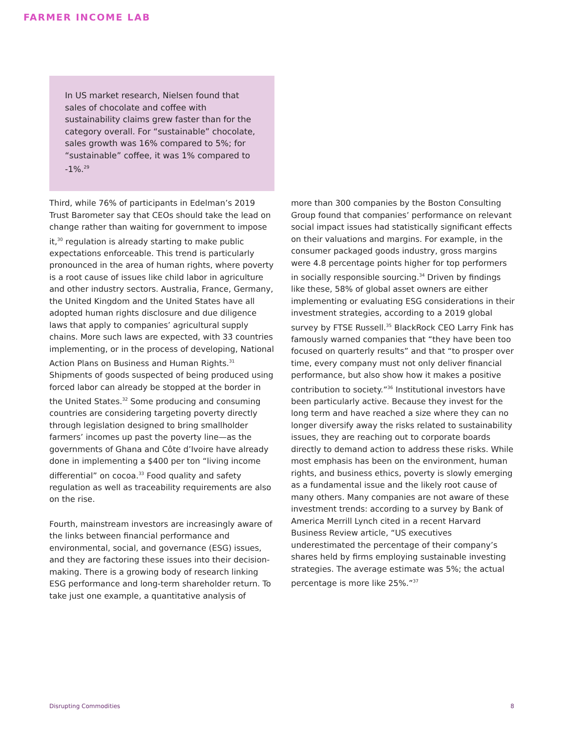FARMER INCOME LAB
In US market research, Nielsen found that sales of chocolate and coffee with sustainability claims grew faster than for the category overall. For “sustainable” chocolate, sales growth was 16% compared to 5%; for “sustainable” coffee, it was 1% compared to -1%.<sup>29</sup>
Third, while 76% of participants in Edelman’s 2019 Trust Barometer say that CEOs should take the lead on change rather than waiting for government to impose it,<sup>30</sup> regulation is already starting to make public expectations enforceable. This trend is particularly pronounced in the area of human rights, where poverty is a root cause of issues like child labor in agriculture and other industry sectors. Australia, France, Germany, the United Kingdom and the United States have all adopted human rights disclosure and due diligence laws that apply to companies’ agricultural supply chains. More such laws are expected, with 33 countries implementing, or in the process of developing, National Action Plans on Business and Human Rights.<sup>31</sup> Shipments of goods suspected of being produced using forced labor can already be stopped at the border in the United States.<sup>32</sup> Some producing and consuming countries are considering targeting poverty directly through legislation designed to bring smallholder farmers’ incomes up past the poverty line—as the governments of Ghana and Côte d’Ivoire have already done in implementing a $400 per ton “living income differential” on cocoa.<sup>33</sup> Food quality and safety regulation as well as traceability requirements are also on the rise.
Fourth, mainstream investors are increasingly aware of the links between financial performance and environmental, social, and governance (ESG) issues, and they are factoring these issues into their decision-making. There is a growing body of research linking ESG performance and long-term shareholder return. To take just one example, a quantitative analysis of
more than 300 companies by the Boston Consulting Group found that companies’ performance on relevant social impact issues had statistically significant effects on their valuations and margins. For example, in the consumer packaged goods industry, gross margins were 4.8 percentage points higher for top performers in socially responsible sourcing.<sup>34</sup> Driven by findings like these, 58% of global asset owners are either implementing or evaluating ESG considerations in their investment strategies, according to a 2019 global survey by FTSE Russell.<sup>35</sup> BlackRock CEO Larry Fink has famously warned companies that “they have been too focused on quarterly results” and that “to prosper over time, every company must not only deliver financial performance, but also show how it makes a positive contribution to society.”<sup>36</sup> Institutional investors have been particularly active. Because they invest for the long term and have reached a size where they can no longer diversify away the risks related to sustainability issues, they are reaching out to corporate boards directly to demand action to address these risks. While most emphasis has been on the environment, human rights, and business ethics, poverty is slowly emerging as a fundamental issue and the likely root cause of many others. Many companies are not aware of these investment trends: according to a survey by Bank of America Merrill Lynch cited in a recent Harvard Business Review article, “US executives underestimated the percentage of their company’s shares held by firms employing sustainable investing strategies. The average estimate was 5%; the actual percentage is more like 25%.”<sup>37</sup>
Disrupting Commodities 8